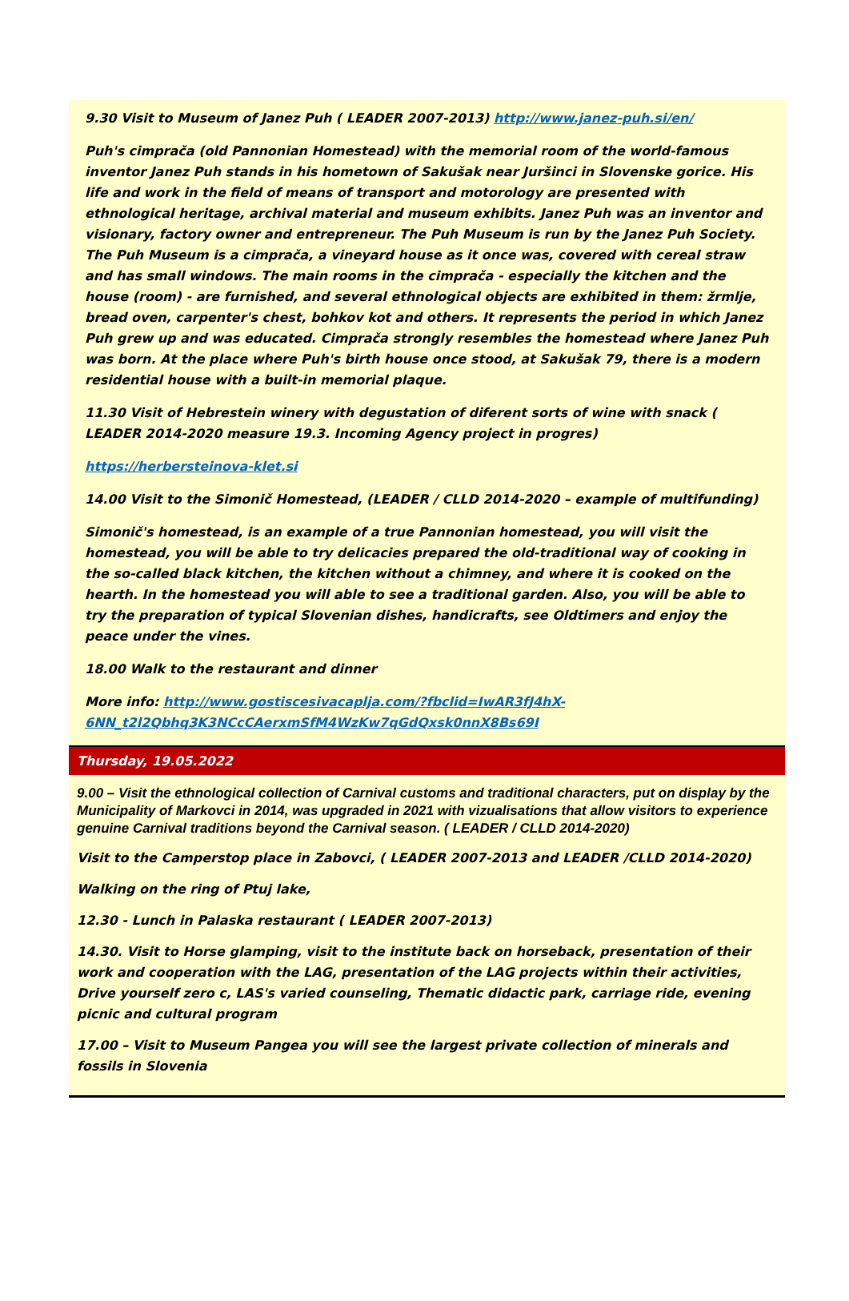9.30 Visit to Museum of Janez Puh ( LEADER 2007-2013) http://www.janez-puh.si/en/
Puh's cimprača (old Pannonian Homestead) with the memorial room of the world-famous inventor Janez Puh stands in his hometown of Sakušak near Juršinci in Slovenske gorice. His life and work in the field of means of transport and motorology are presented with ethnological heritage, archival material and museum exhibits. Janez Puh was an inventor and visionary, factory owner and entrepreneur. The Puh Museum is run by the Janez Puh Society. The Puh Museum is a cimprača, a vineyard house as it once was, covered with cereal straw and has small windows. The main rooms in the cimprača - especially the kitchen and the house (room) - are furnished, and several ethnological objects are exhibited in them: žrmlje, bread oven, carpenter's chest, bohkov kot and others. It represents the period in which Janez Puh grew up and was educated. Cimprača strongly resembles the homestead where Janez Puh was born. At the place where Puh's birth house once stood, at Sakušak 79, there is a modern residential house with a built-in memorial plaque.
11.30 Visit of Hebrestein winery with degustation of diferent sorts of wine with snack ( LEADER 2014-2020 measure 19.3. Incoming Agency project in progres)
https://herbersteinova-klet.si
14.00 Visit to the Simonič Homestead, (LEADER / CLLD 2014-2020 – example of multifunding)
Simonič's homestead, is an example of a true Pannonian homestead, you will visit the homestead, you will be able to try delicacies prepared the old-traditional way of cooking in the so-called black kitchen, the kitchen without a chimney, and where it is cooked on the hearth. In the homestead you will able to see a traditional garden. Also, you will be able to try the preparation of typical Slovenian dishes, handicrafts, see Oldtimers and enjoy the peace under the vines.
18.00 Walk to the restaurant and dinner
More info: http://www.gostiscesivacaplja.com/?fbclid=IwAR3fJ4hX-6NN_t2l2Qbhq3K3NCcCAerxmSfM4WzKw7qGdQxsk0nnX8Bs69I
Thursday, 19.05.2022
9.00 – Visit the ethnological collection of Carnival customs and traditional characters, put on display by the Municipality of Markovci in 2014, was upgraded in 2021 with vizualisations that allow visitors to experience genuine Carnival traditions beyond the Carnival season. ( LEADER / CLLD 2014-2020)
Visit to the Camperstop place in Zabovci, ( LEADER 2007-2013 and LEADER /CLLD 2014-2020)
Walking on the ring of Ptuj lake,
12.30 - Lunch in Palaska restaurant ( LEADER 2007-2013)
14.30. Visit to Horse glamping, visit to the institute back on horseback, presentation of their work and cooperation with the LAG, presentation of the LAG projects within their activities, Drive yourself zero c, LAS's varied counseling, Thematic didactic park, carriage ride, evening picnic and cultural program
17.00 – Visit to Museum Pangea you will see the largest private collection of minerals and fossils in Slovenia